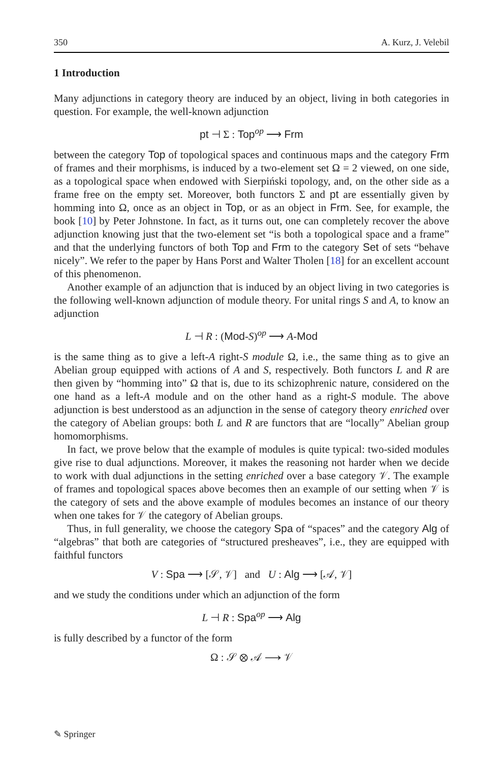350 A. Kurz, J. Velebil
1 Introduction
Many adjunctions in category theory are induced by an object, living in both categories in question. For example, the well-known adjunction
pt ⊣ Σ : Top<sup>op</sup> ⟶ Frm
between the category Top of topological spaces and continuous maps and the category Frm of frames and their morphisms, is induced by a two-element set Ω = 2 viewed, on one side, as a topological space when endowed with Sierpiński topology, and, on the other side as a frame free on the empty set. Moreover, both functors Σ and pt are essentially given by homming into Ω, once as an object in Top, or as an object in Frm. See, for example, the book [10] by Peter Johnstone. In fact, as it turns out, one can completely recover the above adjunction knowing just that the two-element set “is both a topological space and a frame” and that the underlying functors of both Top and Frm to the category Set of sets “behave nicely”. We refer to the paper by Hans Porst and Walter Tholen [18] for an excellent account of this phenomenon.
Another example of an adjunction that is induced by an object living in two categories is the following well-known adjunction of module theory. For unital rings S and A, to know an adjunction
L ⊣ R : (Mod-S)<sup>op</sup> ⟶ A-Mod
is the same thing as to give a left-A right-S module Ω, i.e., the same thing as to give an Abelian group equipped with actions of A and S, respectively. Both functors L and R are then given by “homming into” Ω that is, due to its schizophrenic nature, considered on the one hand as a left-A module and on the other hand as a right-S module. The above adjunction is best understood as an adjunction in the sense of category theory enriched over the category of Abelian groups: both L and R are functors that are “locally” Abelian group homomorphisms.
In fact, we prove below that the example of modules is quite typical: two-sided modules give rise to dual adjunctions. Moreover, it makes the reasoning not harder when we decide to work with dual adjunctions in the setting enriched over a base category 𝒱. The example of frames and topological spaces above becomes then an example of our setting when 𝒱 is the category of sets and the above example of modules becomes an instance of our theory when one takes for 𝒱 the category of Abelian groups.
Thus, in full generality, we choose the category Spa of “spaces” and the category Alg of “algebras” that both are categories of “structured presheaves”, i.e., they are equipped with faithful functors
V : Spa ⟶ [𝒮, 𝒱] and U : Alg ⟶ [𝒜, 𝒱]
and we study the conditions under which an adjunction of the form
L ⊣ R : Spa<sup>op</sup> ⟶ Alg
is fully described by a functor of the form
Ω : 𝒮 ⊗ 𝒜 ⟶ 𝒱
✎ Springer